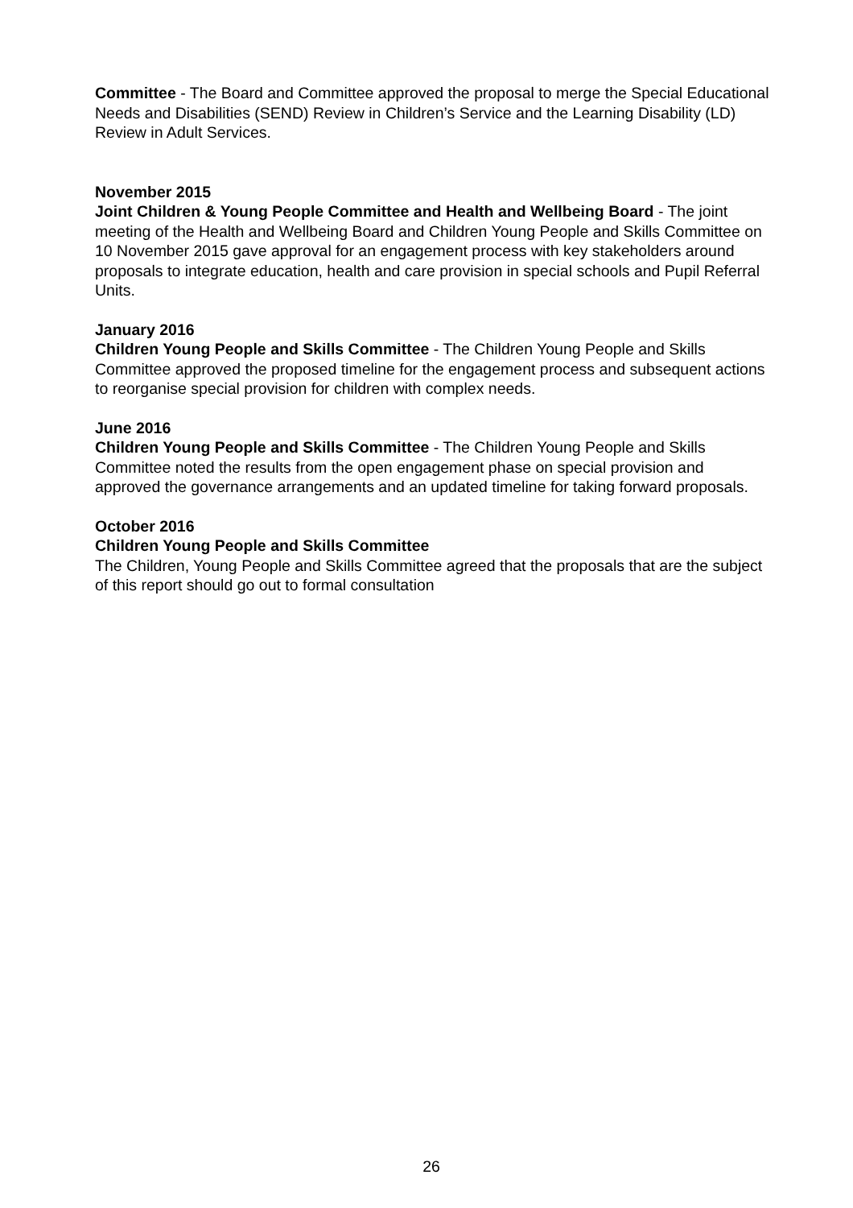Committee - The Board and Committee approved the proposal to merge the Special Educational Needs and Disabilities (SEND) Review in Children’s Service and the Learning Disability (LD) Review in Adult Services.
November 2015
Joint Children & Young People Committee and Health and Wellbeing Board - The joint meeting of the Health and Wellbeing Board and Children Young People and Skills Committee on 10 November 2015 gave approval for an engagement process with key stakeholders around proposals to integrate education, health and care provision in special schools and Pupil Referral Units.
January 2016
Children Young People and Skills Committee - The Children Young People and Skills Committee approved the proposed timeline for the engagement process and subsequent actions to reorganise special provision for children with complex needs.
June 2016
Children Young People and Skills Committee - The Children Young People and Skills Committee noted the results from the open engagement phase on special provision and approved the governance arrangements and an updated timeline for taking forward proposals.
October 2016
Children Young People and Skills Committee
The Children, Young People and Skills Committee agreed that the proposals that are the subject of this report should go out to formal consultation
26